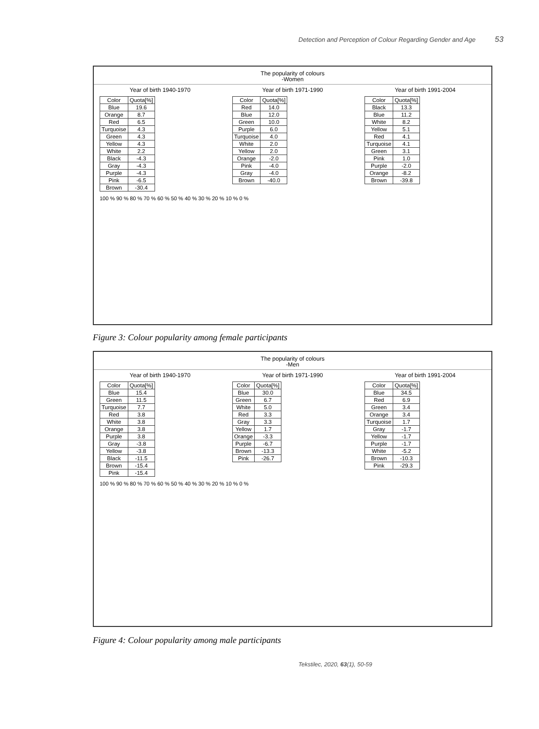Detection and Perception of Colour Regarding Gender and Age 53
The popularity of colours
-Women
Year of birth 1940-1970
| Color | Quota[%] |
| --- | --- |
| Blue | 19.6 |
| Orange | 8.7 |
| Red | 6.5 |
| Turquoise | 4.3 |
| Green | 4.3 |
| Yellow | 4.3 |
| White | 2.2 |
| Black | -4.3 |
| Gray | -4.3 |
| Purple | -4.3 |
| Pink | -6.5 |
| Brown | -30.4 |
Year of birth 1971-1990
| Color | Quota[%] |
| --- | --- |
| Red | 14.0 |
| Blue | 12.0 |
| Green | 10.0 |
| Purple | 6.0 |
| Turquoise | 4.0 |
| White | 2.0 |
| Yellow | 2.0 |
| Orange | -2.0 |
| Pink | -4.0 |
| Gray | -4.0 |
| Brown | -40.0 |
Year of birth 1991-2004
| Color | Quota[%] |
| --- | --- |
| Black | 13.3 |
| Blue | 11.2 |
| White | 8.2 |
| Yellow | 5.1 |
| Red | 4.1 |
| Turquoise | 4.1 |
| Green | 3.1 |
| Pink | 1.0 |
| Purple | -2.0 |
| Orange | -8.2 |
| Brown | -39.8 |
100 % 90 % 80 % 70 % 60 % 50 % 40 % 30 % 20 % 10 % 0 %
Figure 3: Colour popularity among female participants
The popularity of colours
-Men
Year of birth 1940-1970
| Color | Quota[%] |
| --- | --- |
| Blue | 15.4 |
| Green | 11.5 |
| Turquoise | 7.7 |
| Red | 3.8 |
| White | 3.8 |
| Orange | 3.8 |
| Purple | 3.8 |
| Gray | -3.8 |
| Yellow | -3.8 |
| Black | -11.5 |
| Brown | -15.4 |
| Pink | -15.4 |
Year of birth 1971-1990
| Color | Quota[%] |
| --- | --- |
| Blue | 30.0 |
| Green | 6.7 |
| White | 5.0 |
| Red | 3.3 |
| Gray | 3.3 |
| Yellow | 1.7 |
| Orange | -3.3 |
| Purple | -6.7 |
| Brown | -13.3 |
| Pink | -26.7 |
Year of birth 1991-2004
| Color | Quota[%] |
| --- | --- |
| Blue | 34.5 |
| Red | 6.9 |
| Green | 3.4 |
| Orange | 3.4 |
| Turquoise | 1.7 |
| Gray | -1.7 |
| Yellow | -1.7 |
| Purple | -1.7 |
| White | -5.2 |
| Brown | -10.3 |
| Pink | -29.3 |
100 % 90 % 80 % 70 % 60 % 50 % 40 % 30 % 20 % 10 % 0 %
Figure 4: Colour popularity among male participants
Tekstilec, 2020, 63(1), 50-59